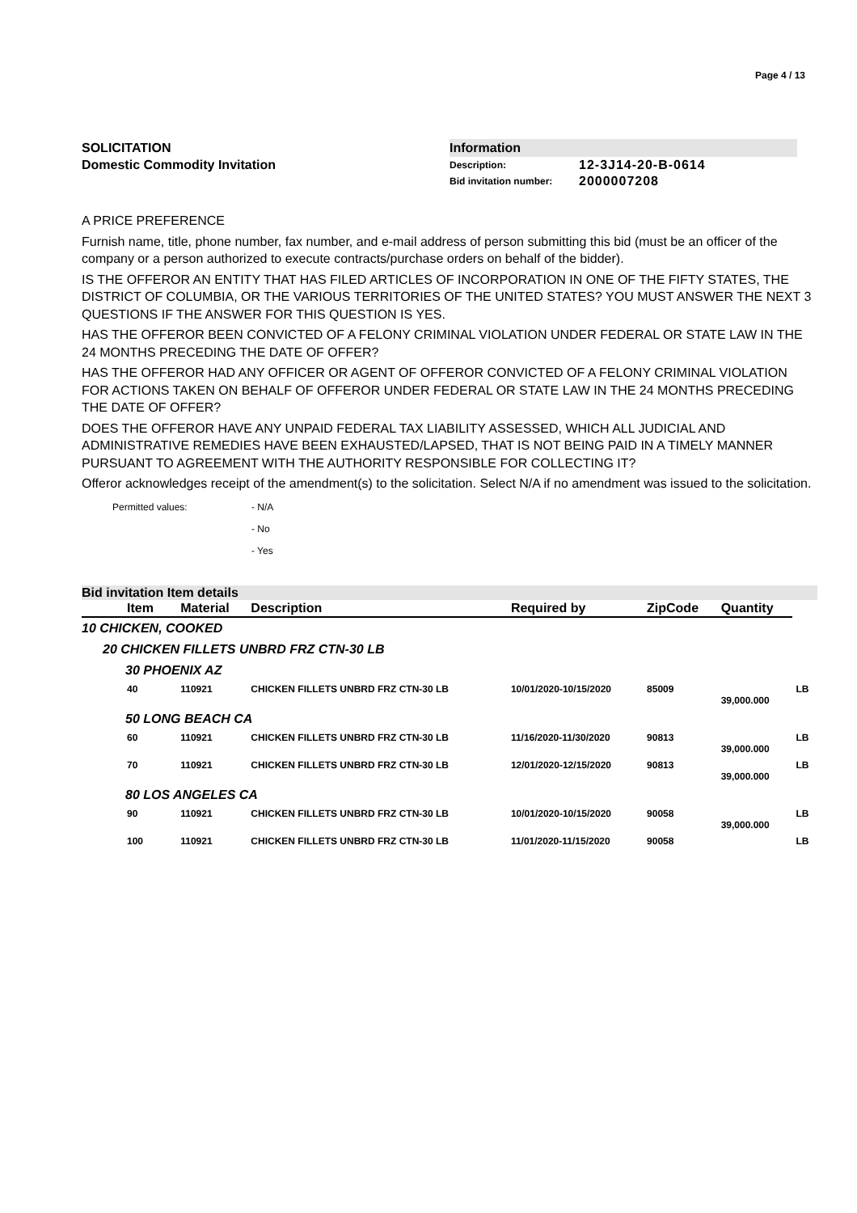Page 4 / 13
SOLICITATION
Domestic Commodity Invitation
Information
| Description: | 12-3J14-20-B-0614 |
| Bid invitation number: | 2000007208 |
A PRICE PREFERENCE
Furnish name, title, phone number, fax number, and e-mail address of person submitting this bid (must be an officer of the company or a person authorized to execute contracts/purchase orders on behalf of the bidder).
IS THE OFFEROR AN ENTITY THAT HAS FILED ARTICLES OF INCORPORATION IN ONE OF THE FIFTY STATES, THE DISTRICT OF COLUMBIA, OR THE VARIOUS TERRITORIES OF THE UNITED STATES? YOU MUST ANSWER THE NEXT 3 QUESTIONS IF THE ANSWER FOR THIS QUESTION IS YES.
HAS THE OFFEROR BEEN CONVICTED OF A FELONY CRIMINAL VIOLATION UNDER FEDERAL OR STATE LAW IN THE 24 MONTHS PRECEDING THE DATE OF OFFER?
HAS THE OFFEROR HAD ANY OFFICER OR AGENT OF OFFEROR CONVICTED OF A FELONY CRIMINAL VIOLATION FOR ACTIONS TAKEN ON BEHALF OF OFFEROR UNDER FEDERAL OR STATE LAW IN THE 24 MONTHS PRECEDING THE DATE OF OFFER?
DOES THE OFFEROR HAVE ANY UNPAID FEDERAL TAX LIABILITY ASSESSED, WHICH ALL JUDICIAL AND ADMINISTRATIVE REMEDIES HAVE BEEN EXHAUSTED/LAPSED, THAT IS NOT BEING PAID IN A TIMELY MANNER PURSUANT TO AGREEMENT WITH THE AUTHORITY RESPONSIBLE FOR COLLECTING IT?
Offeror acknowledges receipt of the amendment(s) to the solicitation. Select N/A if no amendment was issued to the solicitation.
| Permitted values: | - N/A |
| | - No |
| | - Yes |
Bid invitation Item details
| Item | Material | Description | Required by | ZipCode | Quantity | |
| --- | --- | --- | --- | --- | --- | --- |
| 10 CHICKEN, COOKED | | | | | | |
| 20 CHICKEN FILLETS UNBRD FRZ CTN-30 LB | | | | | | |
| 30 PHOENIX AZ | | | | | | |
| 40 | 110921 | CHICKEN FILLETS UNBRD FRZ CTN-30 LB | 10/01/2020-10/15/2020 | 85009 | 39,000.000 | LB |
| 50 LONG BEACH CA | | | | | | |
| 60 | 110921 | CHICKEN FILLETS UNBRD FRZ CTN-30 LB | 11/16/2020-11/30/2020 | 90813 | 39,000.000 | LB |
| 70 | 110921 | CHICKEN FILLETS UNBRD FRZ CTN-30 LB | 12/01/2020-12/15/2020 | 90813 | 39,000.000 | LB |
| 80 LOS ANGELES CA | | | | | | |
| 90 | 110921 | CHICKEN FILLETS UNBRD FRZ CTN-30 LB | 10/01/2020-10/15/2020 | 90058 | 39,000.000 | LB |
| 100 | 110921 | CHICKEN FILLETS UNBRD FRZ CTN-30 LB | 11/01/2020-11/15/2020 | 90058 | | LB |